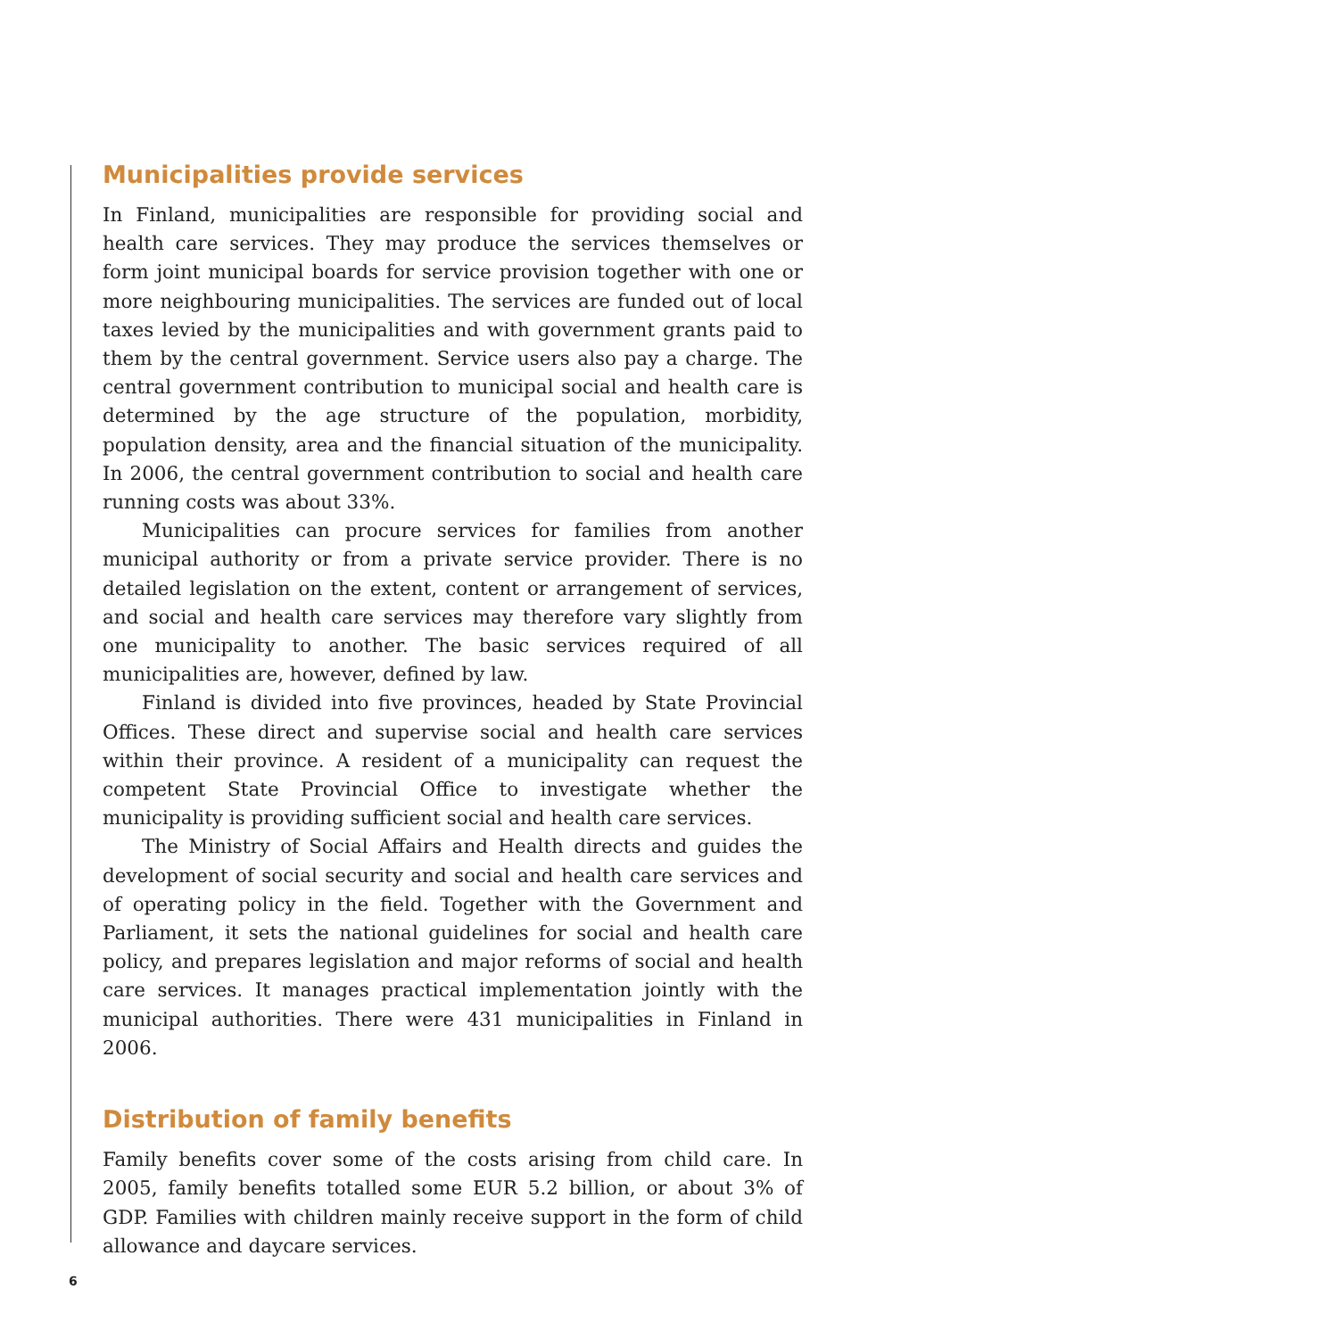Municipalities provide services
In Finland, municipalities are responsible for providing social and health care services. They may produce the services themselves or form joint municipal boards for service provision together with one or more neighbouring municipalities. The services are funded out of local taxes levied by the municipalities and with government grants paid to them by the central government. Service users also pay a charge. The central government contribution to municipal social and health care is determined by the age structure of the population, morbidity, population density, area and the financial situation of the municipality. In 2006, the central government contribution to social and health care running costs was about 33%.
Municipalities can procure services for families from another municipal authority or from a private service provider. There is no detailed legislation on the extent, content or arrangement of services, and social and health care services may therefore vary slightly from one municipality to another. The basic services required of all municipalities are, however, defined by law.
Finland is divided into five provinces, headed by State Provincial Offices. These direct and supervise social and health care services within their province. A resident of a municipality can request the competent State Provincial Office to investigate whether the municipality is providing sufficient social and health care services.
The Ministry of Social Affairs and Health directs and guides the development of social security and social and health care services and of operating policy in the field. Together with the Government and Parliament, it sets the national guidelines for social and health care policy, and prepares legislation and major reforms of social and health care services. It manages practical implementation jointly with the municipal authorities. There were 431 municipalities in Finland in 2006.
Distribution of family benefits
Family benefits cover some of the costs arising from child care. In 2005, family benefits totalled some EUR 5.2 billion, or about 3% of GDP. Families with children mainly receive support in the form of child allowance and daycare services.
6